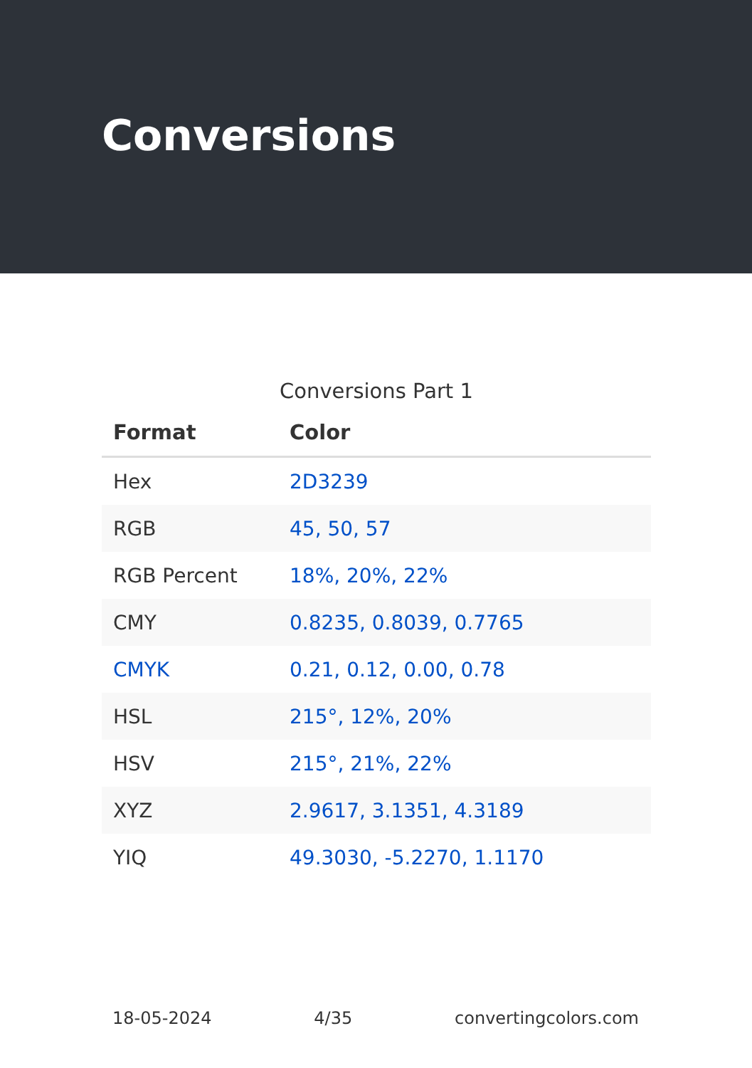Conversions
Conversions Part 1
| Format | Color |
| --- | --- |
| Hex | 2D3239 |
| RGB | 45, 50, 57 |
| RGB Percent | 18%, 20%, 22% |
| CMY | 0.8235, 0.8039, 0.7765 |
| CMYK | 0.21, 0.12, 0.00, 0.78 |
| HSL | 215°, 12%, 20% |
| HSV | 215°, 21%, 22% |
| XYZ | 2.9617, 3.1351, 4.3189 |
| YIQ | 49.3030, -5.2270, 1.1170 |
18-05-2024 4/35 convertingcolors.com